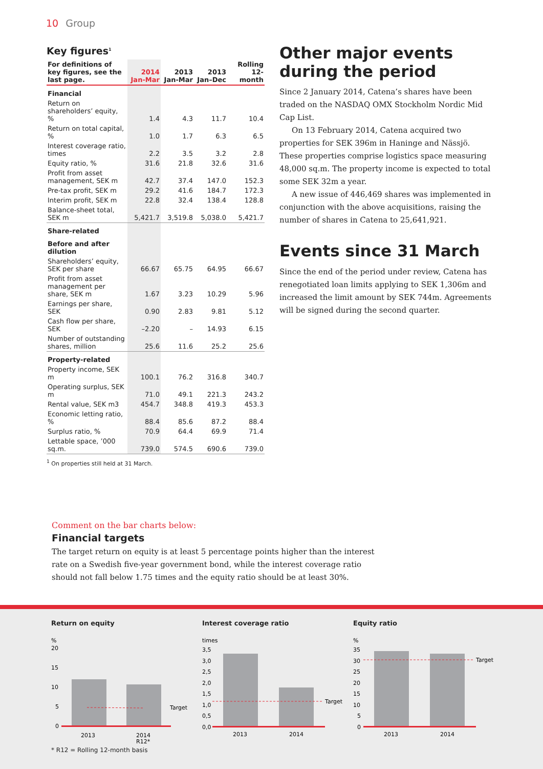10 Group
Key figures<sup>1</sup>
| For definitions of key figures, see the last page. | 2014 Jan-Mar | 2013 Jan-Mar | 2013 Jan–Dec | Rolling 12-month |
| --- | --- | --- | --- | --- |
| Financial | | | | |
| Return on shareholders’ equity, % | 1.4 | 4.3 | 11.7 | 10.4 |
| Return on total capital, % | 1.0 | 1.7 | 6.3 | 6.5 |
| Interest coverage ratio, times | 2.2 | 3.5 | 3.2 | 2.8 |
| Equity ratio, % | 31.6 | 21.8 | 32.6 | 31.6 |
| Profit from asset management, SEK m | 42.7 | 37.4 | 147.0 | 152.3 |
| Pre-tax profit, SEK m | 29.2 | 41.6 | 184.7 | 172.3 |
| Interim profit, SEK m | 22.8 | 32.4 | 138.4 | 128.8 |
| Balance-sheet total, SEK m | 5,421.7 | 3,519.8 | 5,038.0 | 5,421.7 |
| Share-related | | | | |
| Before and after dilution | | | | |
| Shareholders’ equity, SEK per share | 66.67 | 65.75 | 64.95 | 66.67 |
| Profit from asset management per share, SEK m | 1.67 | 3.23 | 10.29 | 5.96 |
| Earnings per share, SEK | 0.90 | 2.83 | 9.81 | 5.12 |
| Cash flow per share, SEK | –2.20 | – | 14.93 | 6.15 |
| Number of outstanding shares, million | 25.6 | 11.6 | 25.2 | 25.6 |
| Property-related | | | | |
| Property income, SEK m | 100.1 | 76.2 | 316.8 | 340.7 |
| Operating surplus, SEK m | 71.0 | 49.1 | 221.3 | 243.2 |
| Rental value, SEK m3 | 454.7 | 348.8 | 419.3 | 453.3 |
| Economic letting ratio, % | 88.4 | 85.6 | 87.2 | 88.4 |
| Surplus ratio, % | 70.9 | 64.4 | 69.9 | 71.4 |
| Lettable space, ’000 sq.m. | 739.0 | 574.5 | 690.6 | 739.0 |
<sup>1</sup> On properties still held at 31 March.
Other major events during the period
Since 2 January 2014, Catena’s shares have been traded on the NASDAQ OMX Stockholm Nordic Mid Cap List.
On 13 February 2014, Catena acquired two properties for SEK 396m in Haninge and Nässjö. These properties comprise logistics space measuring 48,000 sq.m. The property income is expected to total some SEK 32m a year.
A new issue of 446,469 shares was implemented in conjunction with the above acquisitions, raising the number of shares in Catena to 25,641,921.
Events since 31 March
Since the end of the period under review, Catena has renegotiated loan limits applying to SEK 1,306m and increased the limit amount by SEK 744m. Agreements will be signed during the second quarter.
Comment on the bar charts below:
Financial targets
The target return on equity is at least 5 percentage points higher than the interest rate on a Swedish five-year government bond, while the interest coverage ratio should not fall below 1.75 times and the equity ratio should be at least 30%.
Return on equity
%
20
15
10
5
0
Target
2013
2014
R12*
* R12 = Rolling 12-month basis
Interest coverage ratio
times
3,5
3,0
2,5
2,0
1,5
1,0
0,5
0,0
Target
2013
2014
Equity ratio
%
35
30
25
20
15
10
5
0
Target
2013
2014